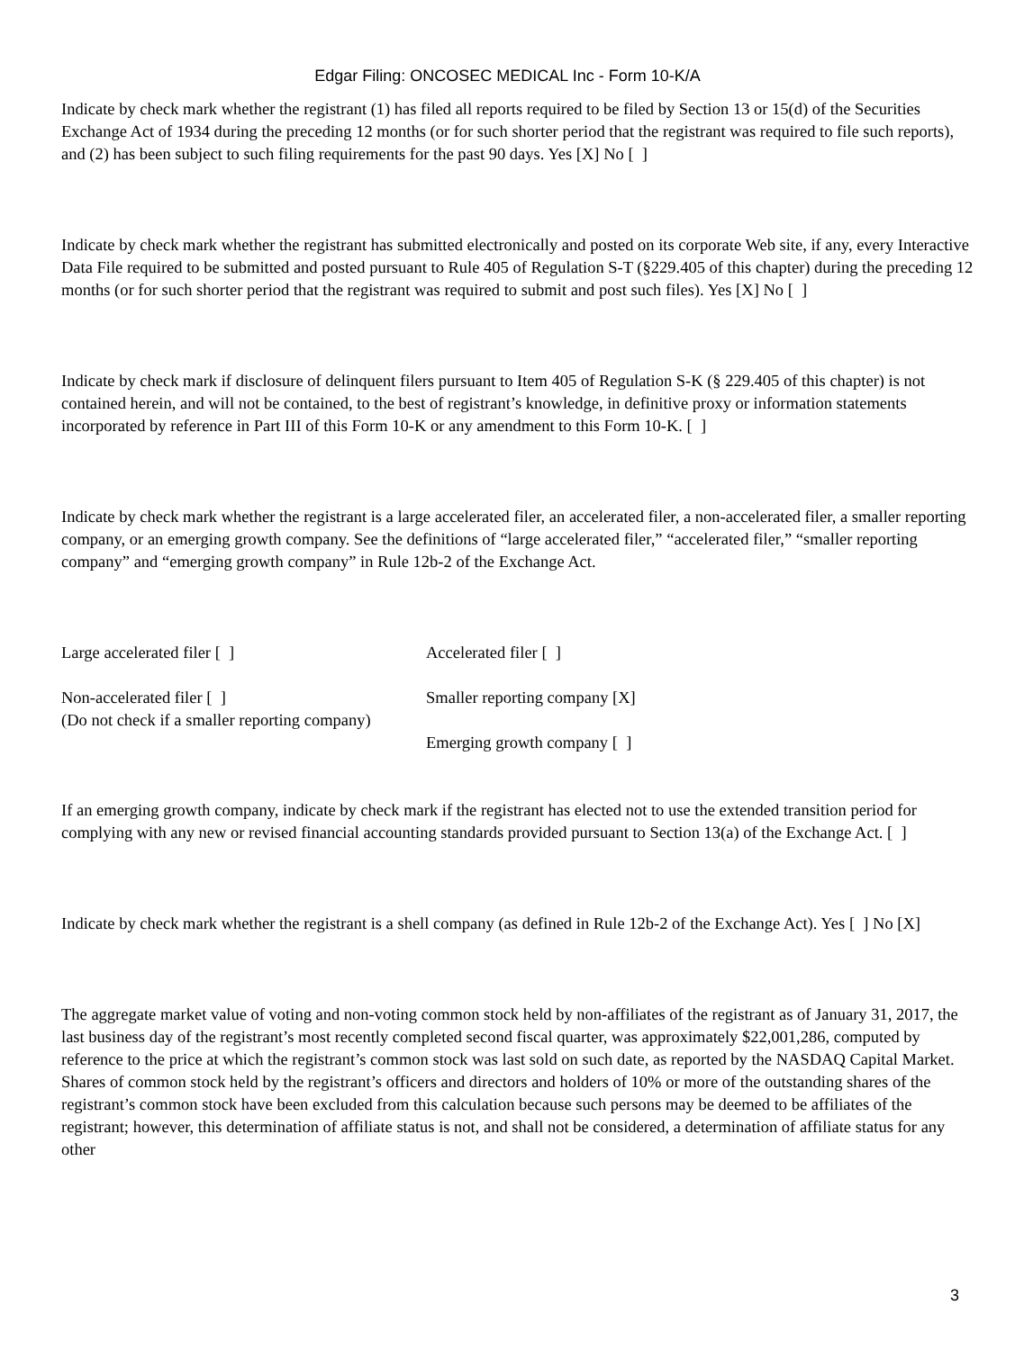Edgar Filing: ONCOSEC MEDICAL Inc - Form 10-K/A
Indicate by check mark whether the registrant (1) has filed all reports required to be filed by Section 13 or 15(d) of the Securities Exchange Act of 1934 during the preceding 12 months (or for such shorter period that the registrant was required to file such reports), and (2) has been subject to such filing requirements for the past 90 days. Yes [X] No [ ]
Indicate by check mark whether the registrant has submitted electronically and posted on its corporate Web site, if any, every Interactive Data File required to be submitted and posted pursuant to Rule 405 of Regulation S-T (§229.405 of this chapter) during the preceding 12 months (or for such shorter period that the registrant was required to submit and post such files). Yes [X] No [ ]
Indicate by check mark if disclosure of delinquent filers pursuant to Item 405 of Regulation S-K (§ 229.405 of this chapter) is not contained herein, and will not be contained, to the best of registrant’s knowledge, in definitive proxy or information statements incorporated by reference in Part III of this Form 10-K or any amendment to this Form 10-K. [ ]
Indicate by check mark whether the registrant is a large accelerated filer, an accelerated filer, a non-accelerated filer, a smaller reporting company, or an emerging growth company. See the definitions of “large accelerated filer,” “accelerated filer,” “smaller reporting company” and “emerging growth company” in Rule 12b-2 of the Exchange Act.
Large accelerated filer [ ] Accelerated filer [ ]
Non-accelerated filer [ ]
(Do not check if a smaller reporting company)
Smaller reporting company [X]
Emerging growth company [ ]
If an emerging growth company, indicate by check mark if the registrant has elected not to use the extended transition period for complying with any new or revised financial accounting standards provided pursuant to Section 13(a) of the Exchange Act. [ ]
Indicate by check mark whether the registrant is a shell company (as defined in Rule 12b-2 of the Exchange Act). Yes [ ] No [X]
The aggregate market value of voting and non-voting common stock held by non-affiliates of the registrant as of January 31, 2017, the last business day of the registrant’s most recently completed second fiscal quarter, was approximately $22,001,286, computed by reference to the price at which the registrant’s common stock was last sold on such date, as reported by the NASDAQ Capital Market. Shares of common stock held by the registrant’s officers and directors and holders of 10% or more of the outstanding shares of the registrant’s common stock have been excluded from this calculation because such persons may be deemed to be affiliates of the registrant; however, this determination of affiliate status is not, and shall not be considered, a determination of affiliate status for any other
3